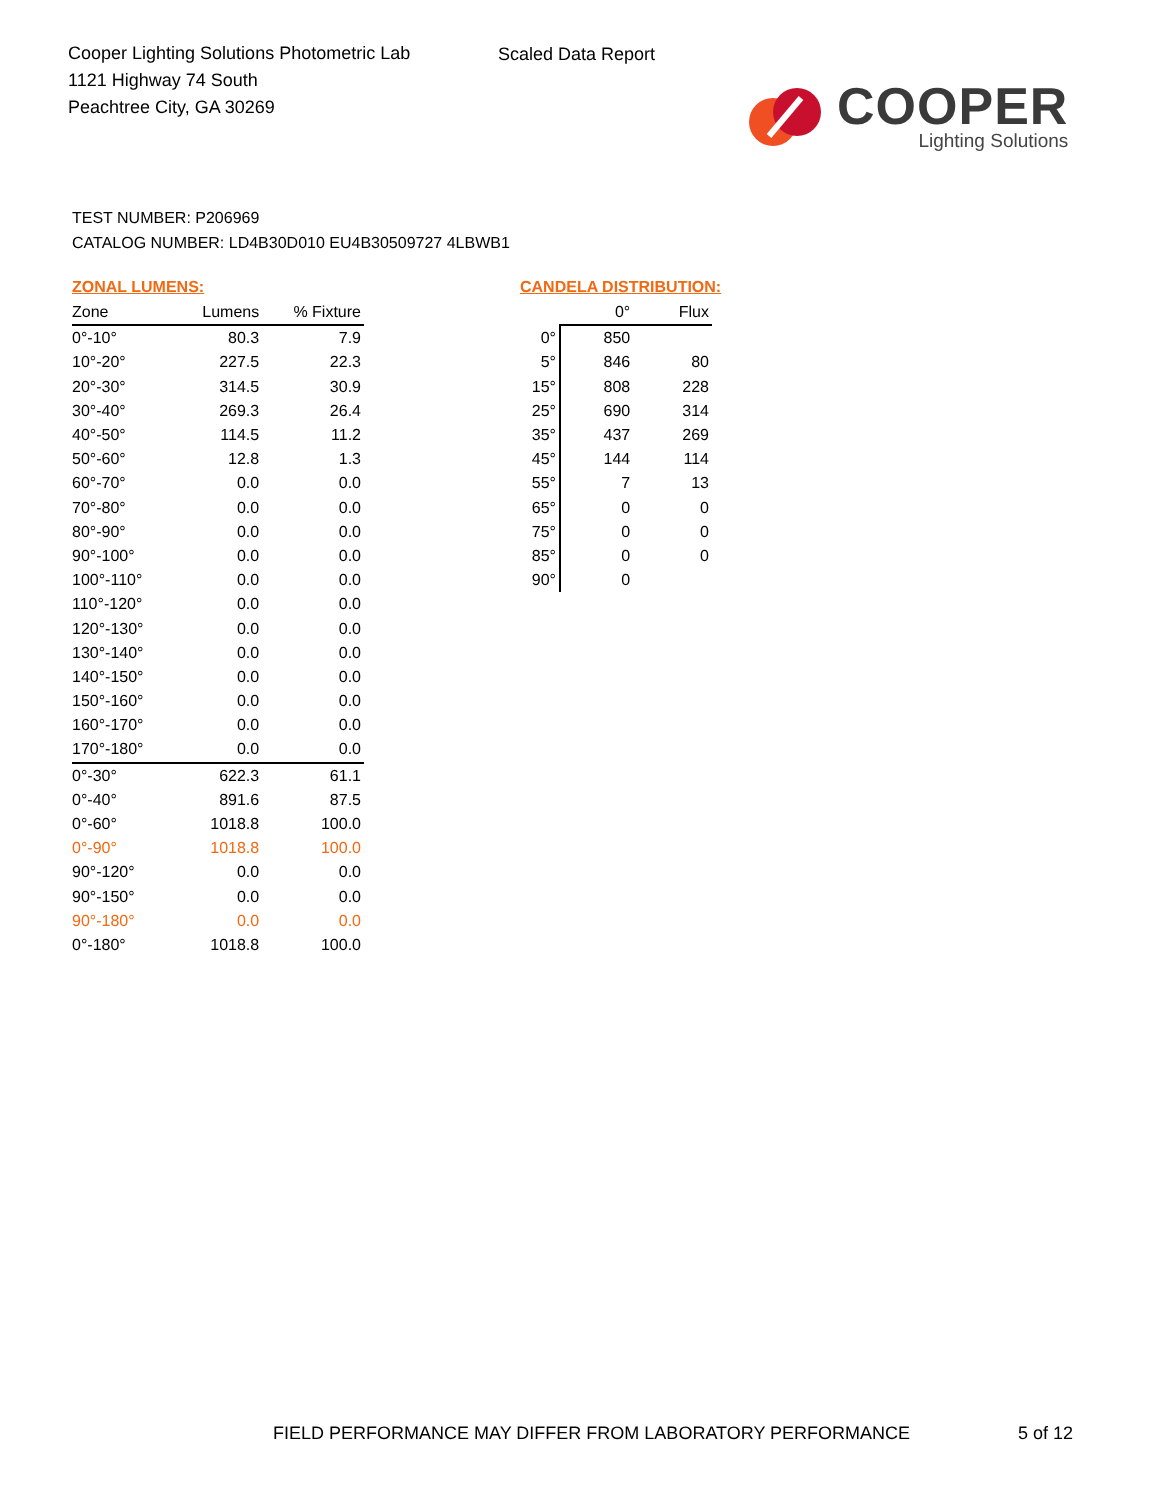Cooper Lighting Solutions Photometric Lab
1121 Highway 74 South
Peachtree City, GA 30269
Scaled Data Report
COOPER
Lighting Solutions
TEST NUMBER: P206969
CATALOG NUMBER: LD4B30D010 EU4B30509727 4LBWB1
ZONAL LUMENS:
| Zone | Lumens | % Fixture |
| --- | --- | --- |
| 0°-10° | 80.3 | 7.9 |
| 10°-20° | 227.5 | 22.3 |
| 20°-30° | 314.5 | 30.9 |
| 30°-40° | 269.3 | 26.4 |
| 40°-50° | 114.5 | 11.2 |
| 50°-60° | 12.8 | 1.3 |
| 60°-70° | 0.0 | 0.0 |
| 70°-80° | 0.0 | 0.0 |
| 80°-90° | 0.0 | 0.0 |
| 90°-100° | 0.0 | 0.0 |
| 100°-110° | 0.0 | 0.0 |
| 110°-120° | 0.0 | 0.0 |
| 120°-130° | 0.0 | 0.0 |
| 130°-140° | 0.0 | 0.0 |
| 140°-150° | 0.0 | 0.0 |
| 150°-160° | 0.0 | 0.0 |
| 160°-170° | 0.0 | 0.0 |
| 170°-180° | 0.0 | 0.0 |
| 0°-30° | 622.3 | 61.1 |
| 0°-40° | 891.6 | 87.5 |
| 0°-60° | 1018.8 | 100.0 |
| 0°-90° | 1018.8 | 100.0 |
| 90°-120° | 0.0 | 0.0 |
| 90°-150° | 0.0 | 0.0 |
| 90°-180° | 0.0 | 0.0 |
| 0°-180° | 1018.8 | 100.0 |
CANDELA DISTRIBUTION:
| | 0° | Flux |
| --- | --- | --- |
| 0° | 850 | |
| 5° | 846 | 80 |
| 15° | 808 | 228 |
| 25° | 690 | 314 |
| 35° | 437 | 269 |
| 45° | 144 | 114 |
| 55° | 7 | 13 |
| 65° | 0 | 0 |
| 75° | 0 | 0 |
| 85° | 0 | 0 |
| 90° | 0 | |
FIELD PERFORMANCE MAY DIFFER FROM LABORATORY PERFORMANCE
5 of 12